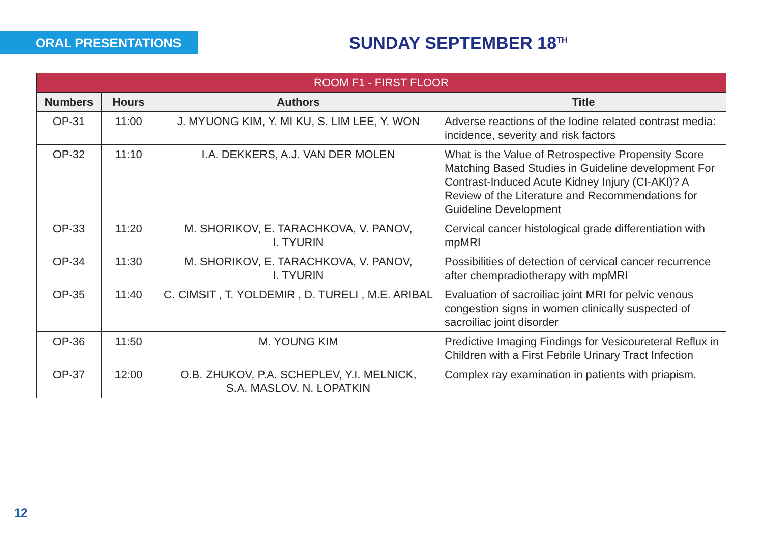ORAL PRESENTATIONS
SUNDAY SEPTEMBER 18<sup>TH</sup>
| ROOM F1 - FIRST FLOOR | | | |
| --- | --- | --- | --- |
| Numbers | Hours | Authors | Title |
| OP-31 | 11:00 | J. MYUONG KIM, Y. MI KU, S. LIM LEE, Y. WON | Adverse reactions of the Iodine related contrast media: incidence, severity and risk factors |
| OP-32 | 11:10 | I.A. DEKKERS, A.J. VAN DER MOLEN | What is the Value of Retrospective Propensity Score Matching Based Studies in Guideline development For Contrast-Induced Acute Kidney Injury (CI-AKI)? A Review of the Literature and Recommendations for Guideline Development |
| OP-33 | 11:20 | M. SHORIKOV, E. TARACHKOVA, V. PANOV, I. TYURIN | Cervical cancer histological grade differentiation with mpMRI |
| OP-34 | 11:30 | M. SHORIKOV, E. TARACHKOVA, V. PANOV, I. TYURIN | Possibilities of detection of cervical cancer recurrence after chempradiotherapy with mpMRI |
| OP-35 | 11:40 | C. CIMSIT , T. YOLDEMIR , D. TURELI , M.E. ARIBAL | Evaluation of sacroiliac joint MRI for pelvic venous congestion signs in women clinically suspected of sacroiliac joint disorder |
| OP-36 | 11:50 | M. YOUNG KIM | Predictive Imaging Findings for Vesicoureteral Reflux in Children with a First Febrile Urinary Tract Infection |
| OP-37 | 12:00 | O.B. ZHUKOV, P.A. SCHEPLEV, Y.I. MELNICK, S.A. MASLOV, N. LOPATKIN | Complex ray examination in patients with priapism. |
12